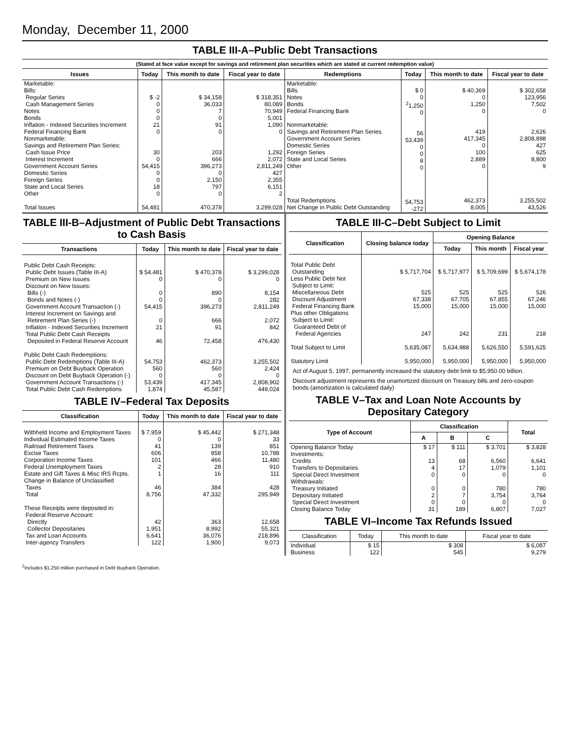Monday, December 11, 2000
TABLE III-A–Public Debt Transactions
(Stated at face value except for savings and retirement plan securities which are stated at current redemption value)
| Issues | Today | This month to date | Fiscal year to date | Redemptions | Today | This month to date | Fiscal year to date |
| --- | --- | --- | --- | --- | --- | --- | --- |
| Marketable: Bills: Regular Series Cash Management Series Notes Bonds Inflation - Indexed Securities Increment Federal Financing Bank Nonmarketable: Savings and Retirement Plan Series: Cash Issue Price Interest Increment Government Account Series Domestic Series Foreign Series State and Local Series Other Total Issues | $ -2 0 0 0 21 0 30 0 54,415 0 0 18 0 54,481 | $ 34,158 36,033 7 0 91 0 203 666 396,273 0 2,150 797 0 470,378 | $ 318,351 80,089 70,949 5,001 1,090 0 1,292 2,072 2,811,249 427 2,355 6,151 2 3,299,028 | Marketable: Bills Notes Bonds Federal Financing Bank Nonmarketable: Savings and Retirement Plan Series Government Account Series Domestic Series Foreign Series State and Local Series Other Total Redemptions Net Change in Public Debt Outstanding | $ 0 0 <sup>2</sup> 1,250 0 56 53,439 0 0 8 0 54,753 -272 | $ 40,369 0 1,250 0 419 417,345 0 100 2,889 0 462,373 8,005 | $ 302,658 123,956 7,502 0 2,626 2,808,898 427 625 8,800 9 3,255,502 43,526 |
TABLE III-B–Adjustment of Public Debt Transactions to Cash Basis
| Transactions | Today | This month to date | Fiscal year to date |
| --- | --- | --- | --- |
| Public Debt Cash Receipts: Public Debt Issues (Table III-A) Premium on New Issues Discount on New Issues: Bills (-) Bonds and Notes (-) Government Account Transaction (-) Interest Increment on Savings and Retirement Plan Series (-) Inflation - Indexed Securities Increment Total Public Debt Cash Receipts Deposited in Federal Reserve Account Public Debt Cash Redemptions: Public Debt Redemptions (Table III-A) Premium on Debt Buyback Operation Discount on Debt Buyback Operation (-) Government Account Transactions (-) Total Public Debt Cash Redemptions | $ 54,481 0 0 0 54,415 0 21 46 54,753 560 0 53,439 1,874 | $ 470,378 0 890 0 396,273 666 91 72,458 462,373 560 0 417,345 45,587 | $ 3,299,028 0 8,154 282 2,811,249 2,072 842 476,430 3,255,502 2,424 0 2,808,902 449,024 |
TABLE IV–Federal Tax Deposits
| Classification | Today | This month to date | Fiscal year to date |
| --- | --- | --- | --- |
| Withheld Income and Employment Taxes Individual Estimated Income Taxes Railroad Retirement Taxes Excise Taxes Corporation Income Taxes Federal Unemployment Taxes Estate and Gift Taxes & Misc IRS Rcpts. Change in Balance of Unclassified Taxes Total These Receipts were deposited in: Federal Reserve Account: Directly Collector Depositaries Tax and Loan Accounts Inter-agency Transfers | $ 7,959 0 41 606 101 2 1 46 8,756 42 1,951 6,641 122 | $ 45,442 0 139 858 466 28 16 384 47,332 363 8,992 36,076 1,900 | $ 271,348 33 851 10,788 11,480 910 111 428 295,949 12,658 55,321 218,896 9,073 |
TABLE III-C–Debt Subject to Limit
| Classification | Closing balance today | Opening Balance | | |
| --- | --- | --- | --- | --- |
| | | Today | This month | Fiscal year |
| Total Public Debt Outstanding Less Public Debt Not Subject to Limit: Miscellaneous Debt Discount Adjustment Federal Financing Bank Plus other Obligations Subject to Limit: Guaranteed Debt of Federal Agencies Total Subject to Limit Statutory Limit | $ 5,717,704 525 67,338 15,000 247 5,635,087 5,950,000 | $ 5,717,977 525 67,705 15,000 242 5,634,988 5,950,000 | $ 5,709,699 525 67,855 15,000 231 5,626,550 5,950,000 | $ 5,674,178 526 67,246 15,000 218 5,591,625 5,950,000 |
Act of August 5, 1997, permanently increased the statutory debt limit to $5,950.00 billion.
Discount adjustment represents the unamortized discount on Treasury bills and zero-coupon bonds (amortization is calculated daily)
TABLE V–Tax and Loan Note Accounts by Depositary Category
| Type of Account | Classification | | | Total |
| --- | --- | --- | --- | --- |
| | A | B | C | |
| Opening Balance Today Investments: Credits Transfers to Depositaries Special Direct Investment Withdrawals: Treasury Initiated Depositary Initiated Special Direct Investment Closing Balance Today | $ 17 13 4 0 0 2 0 31 | $ 111 68 17 0 0 7 0 189 | $ 3,701 6,560 1,079 0 780 3,754 0 6,807 | $ 3,828 6,641 1,101 0 780 3,764 0 7,027 |
TABLE VI–Income Tax Refunds Issued
| Classification | Today | This month to date | Fiscal year to date |
| --- | --- | --- | --- |
| Individual Business | $ 15 122 | $ 308 545 | $ 6,087 9,279 |
<sup>2</sup> Includes $1,250 million purchased in Debt Buyback Operation.